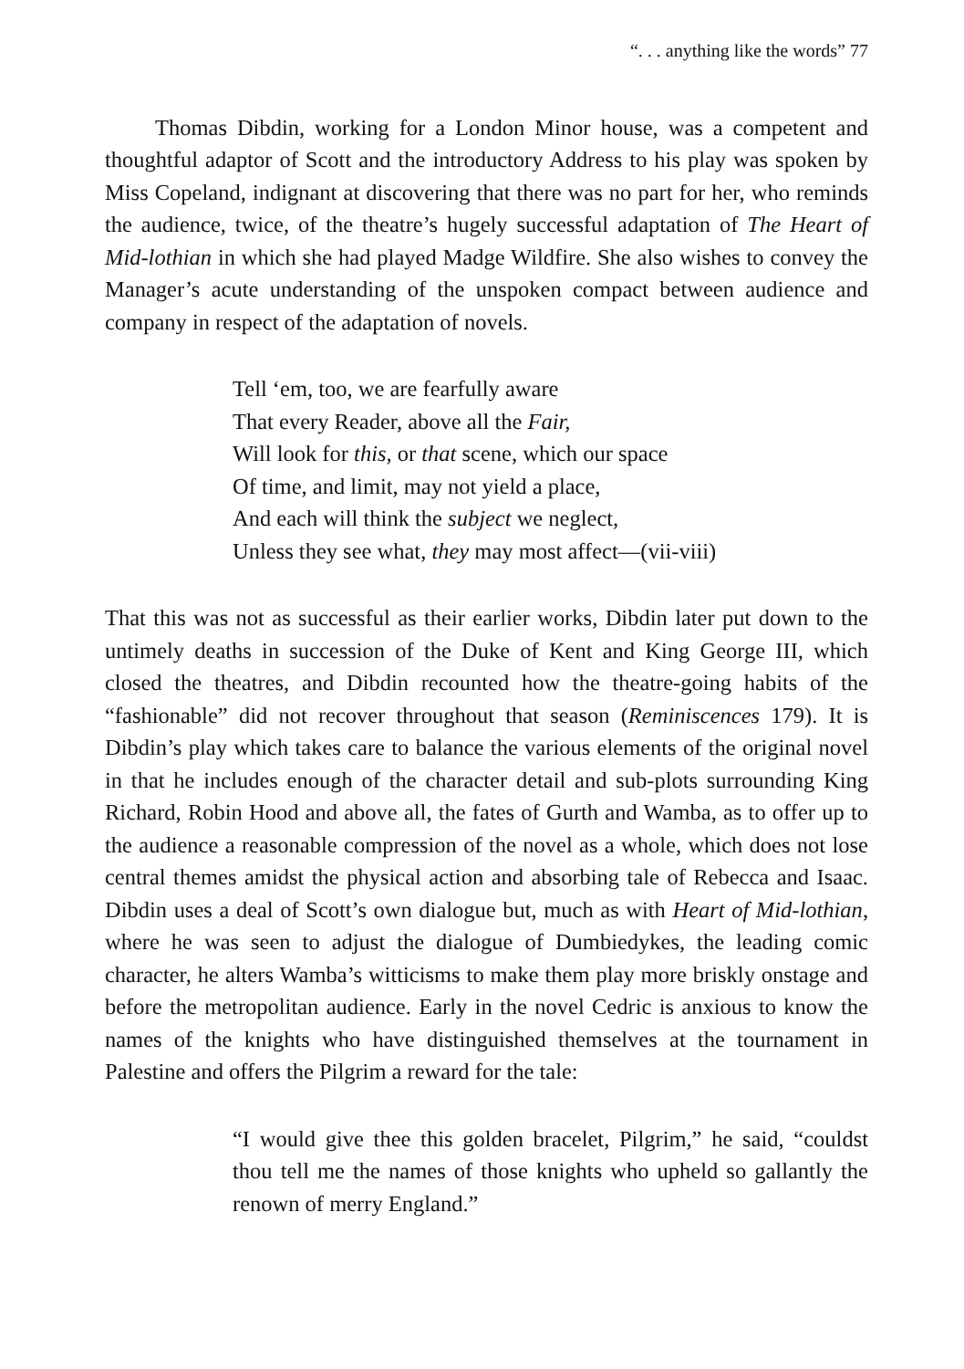“. . . anything like the words” 77
Thomas Dibdin, working for a London Minor house, was a competent and thoughtful adaptor of Scott and the introductory Address to his play was spoken by Miss Copeland, indignant at discovering that there was no part for her, who reminds the audience, twice, of the theatre’s hugely successful adaptation of The Heart of Mid-lothian in which she had played Madge Wildfire. She also wishes to convey the Manager’s acute understanding of the unspoken compact between audience and company in respect of the adaptation of novels.
Tell ‘em, too, we are fearfully aware
That every Reader, above all the Fair,
Will look for this, or that scene, which our space
Of time, and limit, may not yield a place,
And each will think the subject we neglect,
Unless they see what, they may most affect—(vii-viii)
That this was not as successful as their earlier works, Dibdin later put down to the untimely deaths in succession of the Duke of Kent and King George III, which closed the theatres, and Dibdin recounted how the theatre-going habits of the “fashionable” did not recover throughout that season (Reminiscences 179). It is Dibdin’s play which takes care to balance the various elements of the original novel in that he includes enough of the character detail and sub-plots surrounding King Richard, Robin Hood and above all, the fates of Gurth and Wamba, as to offer up to the audience a reasonable compression of the novel as a whole, which does not lose central themes amidst the physical action and absorbing tale of Rebecca and Isaac. Dibdin uses a deal of Scott’s own dialogue but, much as with Heart of Mid-lothian, where he was seen to adjust the dialogue of Dumbiedykes, the leading comic character, he alters Wamba’s witticisms to make them play more briskly onstage and before the metropolitan audience. Early in the novel Cedric is anxious to know the names of the knights who have distinguished themselves at the tournament in Palestine and offers the Pilgrim a reward for the tale:
“I would give thee this golden bracelet, Pilgrim,” he said, “couldst thou tell me the names of those knights who upheld so gallantly the renown of merry England.”